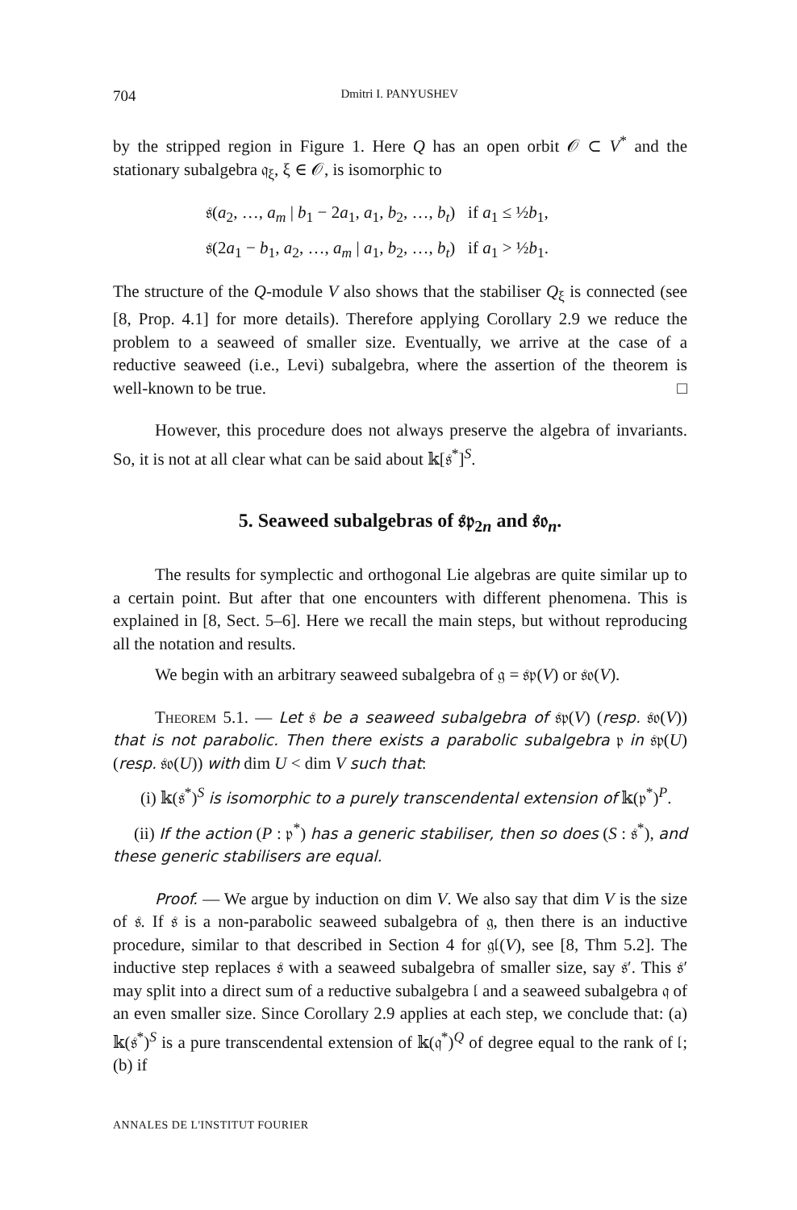704 Dmitri I. PANYUSHEV
by the stripped region in Figure 1. Here Q has an open orbit 𝒪 ⊂ V<sup>*</sup> and the stationary subalgebra 𝔮<sub>ξ</sub>, ξ ∈ 𝒪, is isomorphic to
𝔰(a<sub>2</sub>, …, a<sub>m</sub> | b<sub>1</sub> − 2a<sub>1</sub>, a<sub>1</sub>, b<sub>2</sub>, …, b<sub>t</sub>) if a<sub>1</sub> ≤ ½b<sub>1</sub>,
𝔰(2a<sub>1</sub> − b<sub>1</sub>, a<sub>2</sub>, …, a<sub>m</sub> | a<sub>1</sub>, b<sub>2</sub>, …, b<sub>t</sub>) if a<sub>1</sub> > ½b<sub>1</sub>.
The structure of the Q-module V also shows that the stabiliser Q<sub>ξ</sub> is connected (see [8, Prop. 4.1] for more details). Therefore applying Corollary 2.9 we reduce the problem to a seaweed of smaller size. Eventually, we arrive at the case of a reductive seaweed (i.e., Levi) subalgebra, where the assertion of the theorem is well-known to be true. □
However, this procedure does not always preserve the algebra of invariants. So, it is not at all clear what can be said about 𝕜[𝔰<sup>*</sup>]<sup>S</sup>.
5. Seaweed subalgebras of 𝔰𝔭<sub>2n</sub> and 𝔰𝔬<sub>n</sub>.
The results for symplectic and orthogonal Lie algebras are quite similar up to a certain point. But after that one encounters with different phenomena. This is explained in [8, Sect. 5–6]. Here we recall the main steps, but without reproducing all the notation and results.
We begin with an arbitrary seaweed subalgebra of 𝔤 = 𝔰𝔭(V) or 𝔰𝔬(V).
Theorem 5.1. — Let 𝔰 be a seaweed subalgebra of 𝔰𝔭(V) (resp. 𝔰𝔬(V)) that is not parabolic. Then there exists a parabolic subalgebra 𝔭 in 𝔰𝔭(U) (resp. 𝔰𝔬(U)) with dim U < dim V such that:
(i) 𝕜(𝔰<sup>*</sup>)<sup>S</sup> is isomorphic to a purely transcendental extension of 𝕜(𝔭<sup>*</sup>)<sup>P</sup>.
(ii) If the action (P : 𝔭<sup>*</sup>) has a generic stabiliser, then so does (S : 𝔰<sup>*</sup>), and these generic stabilisers are equal.
Proof. — We argue by induction on dim V. We also say that dim V is the size of 𝔰. If 𝔰 is a non-parabolic seaweed subalgebra of 𝔤, then there is an inductive procedure, similar to that described in Section 4 for 𝔤𝔩(V), see [8, Thm 5.2]. The inductive step replaces 𝔰 with a seaweed subalgebra of smaller size, say 𝔰′. This 𝔰′ may split into a direct sum of a reductive subalgebra 𝔩 and a seaweed subalgebra 𝔮 of an even smaller size. Since Corollary 2.9 applies at each step, we conclude that: (a) 𝕜(𝔰<sup>*</sup>)<sup>S</sup> is a pure transcendental extension of 𝕜(𝔮<sup>*</sup>)<sup>Q</sup> of degree equal to the rank of 𝔩; (b) if
ANNALES DE L'INSTITUT FOURIER